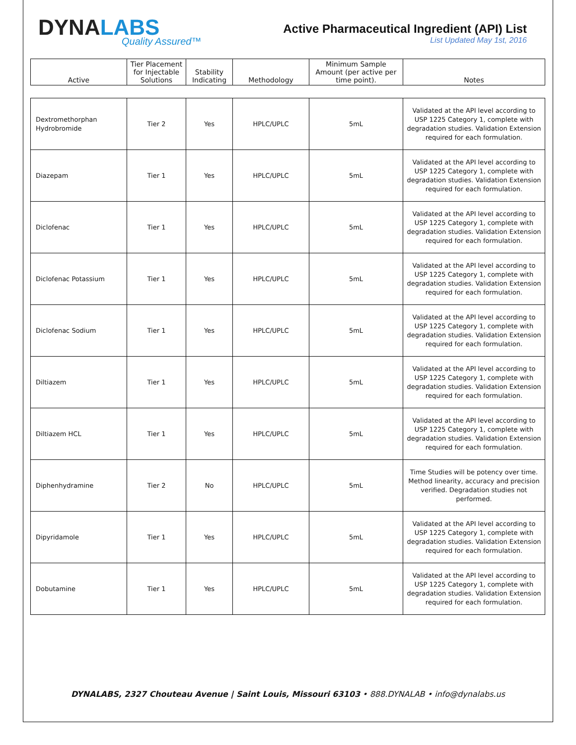DYNALABS
Quality Assured™
Active Pharmaceutical Ingredient (API) List
List Updated May 1st, 2016
| Active | Tier Placement for Injectable Solutions | Stability Indicating | Methodology | Minimum Sample Amount (per active per time point). | Notes |
| --- | --- | --- | --- | --- | --- |
| Dextromethorphan Hydrobromide | Tier 2 | Yes | HPLC/UPLC | 5mL | Validated at the API level according to USP 1225 Category 1, complete with degradation studies. Validation Extension required for each formulation. |
| Diazepam | Tier 1 | Yes | HPLC/UPLC | 5mL | Validated at the API level according to USP 1225 Category 1, complete with degradation studies. Validation Extension required for each formulation. |
| Diclofenac | Tier 1 | Yes | HPLC/UPLC | 5mL | Validated at the API level according to USP 1225 Category 1, complete with degradation studies. Validation Extension required for each formulation. |
| Diclofenac Potassium | Tier 1 | Yes | HPLC/UPLC | 5mL | Validated at the API level according to USP 1225 Category 1, complete with degradation studies. Validation Extension required for each formulation. |
| Diclofenac Sodium | Tier 1 | Yes | HPLC/UPLC | 5mL | Validated at the API level according to USP 1225 Category 1, complete with degradation studies. Validation Extension required for each formulation. |
| Diltiazem | Tier 1 | Yes | HPLC/UPLC | 5mL | Validated at the API level according to USP 1225 Category 1, complete with degradation studies. Validation Extension required for each formulation. |
| Diltiazem HCL | Tier 1 | Yes | HPLC/UPLC | 5mL | Validated at the API level according to USP 1225 Category 1, complete with degradation studies. Validation Extension required for each formulation. |
| Diphenhydramine | Tier 2 | No | HPLC/UPLC | 5mL | Time Studies will be potency over time. Method linearity, accuracy and precision verified. Degradation studies not performed. |
| Dipyridamole | Tier 1 | Yes | HPLC/UPLC | 5mL | Validated at the API level according to USP 1225 Category 1, complete with degradation studies. Validation Extension required for each formulation. |
| Dobutamine | Tier 1 | Yes | HPLC/UPLC | 5mL | Validated at the API level according to USP 1225 Category 1, complete with degradation studies. Validation Extension required for each formulation. |
DYNALABS, 2327 Chouteau Avenue | Saint Louis, Missouri 63103 • 888.DYNALAB • info@dynalabs.us